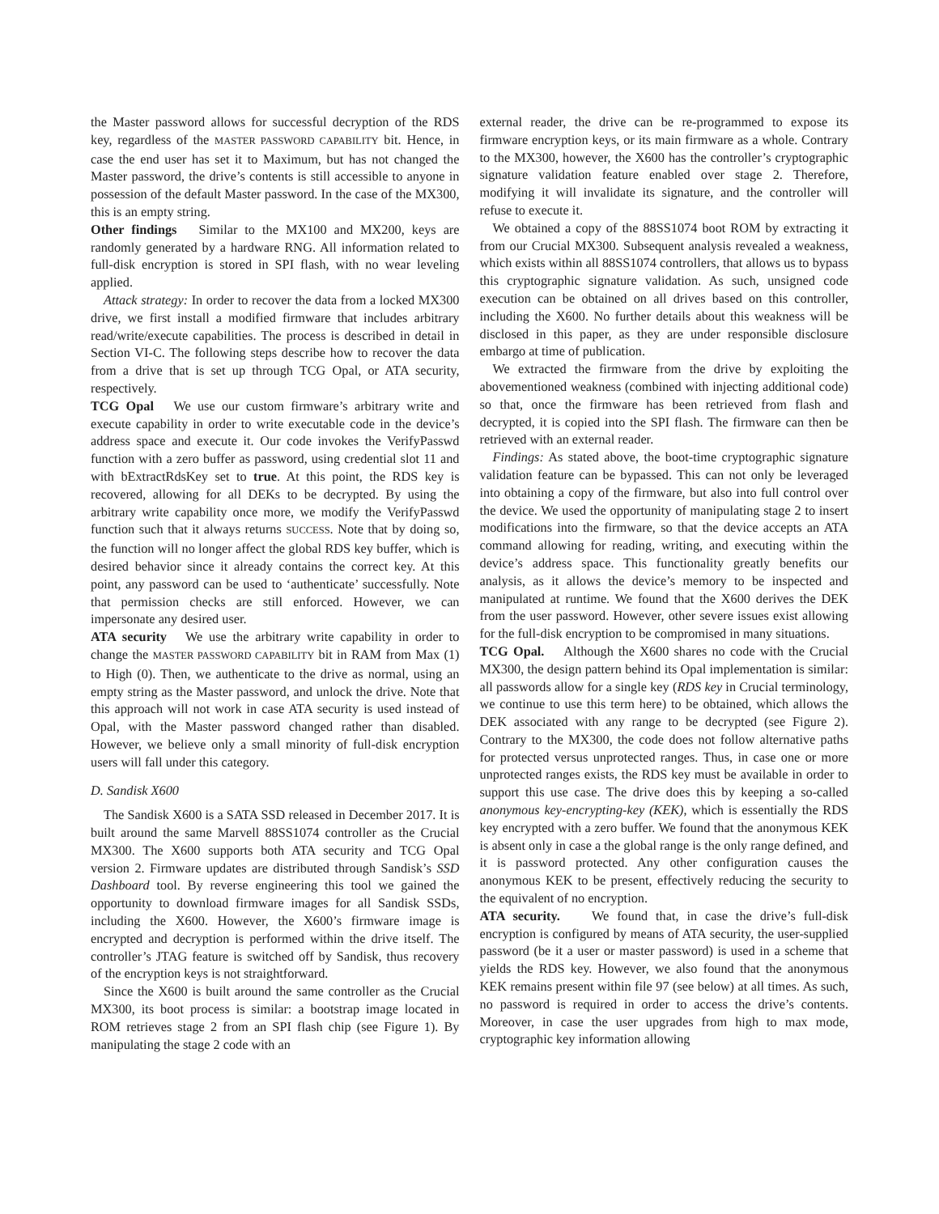the Master password allows for successful decryption of the RDS key, regardless of the MASTER PASSWORD CAPABILITY bit. Hence, in case the end user has set it to Maximum, but has not changed the Master password, the drive’s contents is still accessible to anyone in possession of the default Master password. In the case of the MX300, this is an empty string.
Other findings Similar to the MX100 and MX200, keys are randomly generated by a hardware RNG. All information related to full-disk encryption is stored in SPI flash, with no wear leveling applied.
Attack strategy: In order to recover the data from a locked MX300 drive, we first install a modified firmware that includes arbitrary read/write/execute capabilities. The process is described in detail in Section VI-C. The following steps describe how to recover the data from a drive that is set up through TCG Opal, or ATA security, respectively.
TCG Opal We use our custom firmware’s arbitrary write and execute capability in order to write executable code in the device’s address space and execute it. Our code invokes the VerifyPasswd function with a zero buffer as password, using credential slot 11 and with bExtractRdsKey set to true. At this point, the RDS key is recovered, allowing for all DEKs to be decrypted. By using the arbitrary write capability once more, we modify the VerifyPasswd function such that it always returns SUCCESS. Note that by doing so, the function will no longer affect the global RDS key buffer, which is desired behavior since it already contains the correct key. At this point, any password can be used to ‘authenticate’ successfully. Note that permission checks are still enforced. However, we can impersonate any desired user.
ATA security We use the arbitrary write capability in order to change the MASTER PASSWORD CAPABILITY bit in RAM from Max (1) to High (0). Then, we authenticate to the drive as normal, using an empty string as the Master password, and unlock the drive. Note that this approach will not work in case ATA security is used instead of Opal, with the Master password changed rather than disabled. However, we believe only a small minority of full-disk encryption users will fall under this category.
D. Sandisk X600
The Sandisk X600 is a SATA SSD released in December 2017. It is built around the same Marvell 88SS1074 controller as the Crucial MX300. The X600 supports both ATA security and TCG Opal version 2. Firmware updates are distributed through Sandisk’s SSD Dashboard tool. By reverse engineering this tool we gained the opportunity to download firmware images for all Sandisk SSDs, including the X600. However, the X600’s firmware image is encrypted and decryption is performed within the drive itself. The controller’s JTAG feature is switched off by Sandisk, thus recovery of the encryption keys is not straightforward.
Since the X600 is built around the same controller as the Crucial MX300, its boot process is similar: a bootstrap image located in ROM retrieves stage 2 from an SPI flash chip (see Figure 1). By manipulating the stage 2 code with an
external reader, the drive can be re-programmed to expose its firmware encryption keys, or its main firmware as a whole. Contrary to the MX300, however, the X600 has the controller’s cryptographic signature validation feature enabled over stage 2. Therefore, modifying it will invalidate its signature, and the controller will refuse to execute it.
We obtained a copy of the 88SS1074 boot ROM by extracting it from our Crucial MX300. Subsequent analysis revealed a weakness, which exists within all 88SS1074 controllers, that allows us to bypass this cryptographic signature validation. As such, unsigned code execution can be obtained on all drives based on this controller, including the X600. No further details about this weakness will be disclosed in this paper, as they are under responsible disclosure embargo at time of publication.
We extracted the firmware from the drive by exploiting the abovementioned weakness (combined with injecting additional code) so that, once the firmware has been retrieved from flash and decrypted, it is copied into the SPI flash. The firmware can then be retrieved with an external reader.
Findings: As stated above, the boot-time cryptographic signature validation feature can be bypassed. This can not only be leveraged into obtaining a copy of the firmware, but also into full control over the device. We used the opportunity of manipulating stage 2 to insert modifications into the firmware, so that the device accepts an ATA command allowing for reading, writing, and executing within the device’s address space. This functionality greatly benefits our analysis, as it allows the device’s memory to be inspected and manipulated at runtime. We found that the X600 derives the DEK from the user password. However, other severe issues exist allowing for the full-disk encryption to be compromised in many situations.
TCG Opal. Although the X600 shares no code with the Crucial MX300, the design pattern behind its Opal implementation is similar: all passwords allow for a single key (RDS key in Crucial terminology, we continue to use this term here) to be obtained, which allows the DEK associated with any range to be decrypted (see Figure 2). Contrary to the MX300, the code does not follow alternative paths for protected versus unprotected ranges. Thus, in case one or more unprotected ranges exists, the RDS key must be available in order to support this use case. The drive does this by keeping a so-called anonymous key-encrypting-key (KEK), which is essentially the RDS key encrypted with a zero buffer. We found that the anonymous KEK is absent only in case a the global range is the only range defined, and it is password protected. Any other configuration causes the anonymous KEK to be present, effectively reducing the security to the equivalent of no encryption.
ATA security. We found that, in case the drive’s full-disk encryption is configured by means of ATA security, the user-supplied password (be it a user or master password) is used in a scheme that yields the RDS key. However, we also found that the anonymous KEK remains present within file 97 (see below) at all times. As such, no password is required in order to access the drive’s contents. Moreover, in case the user upgrades from high to max mode, cryptographic key information allowing